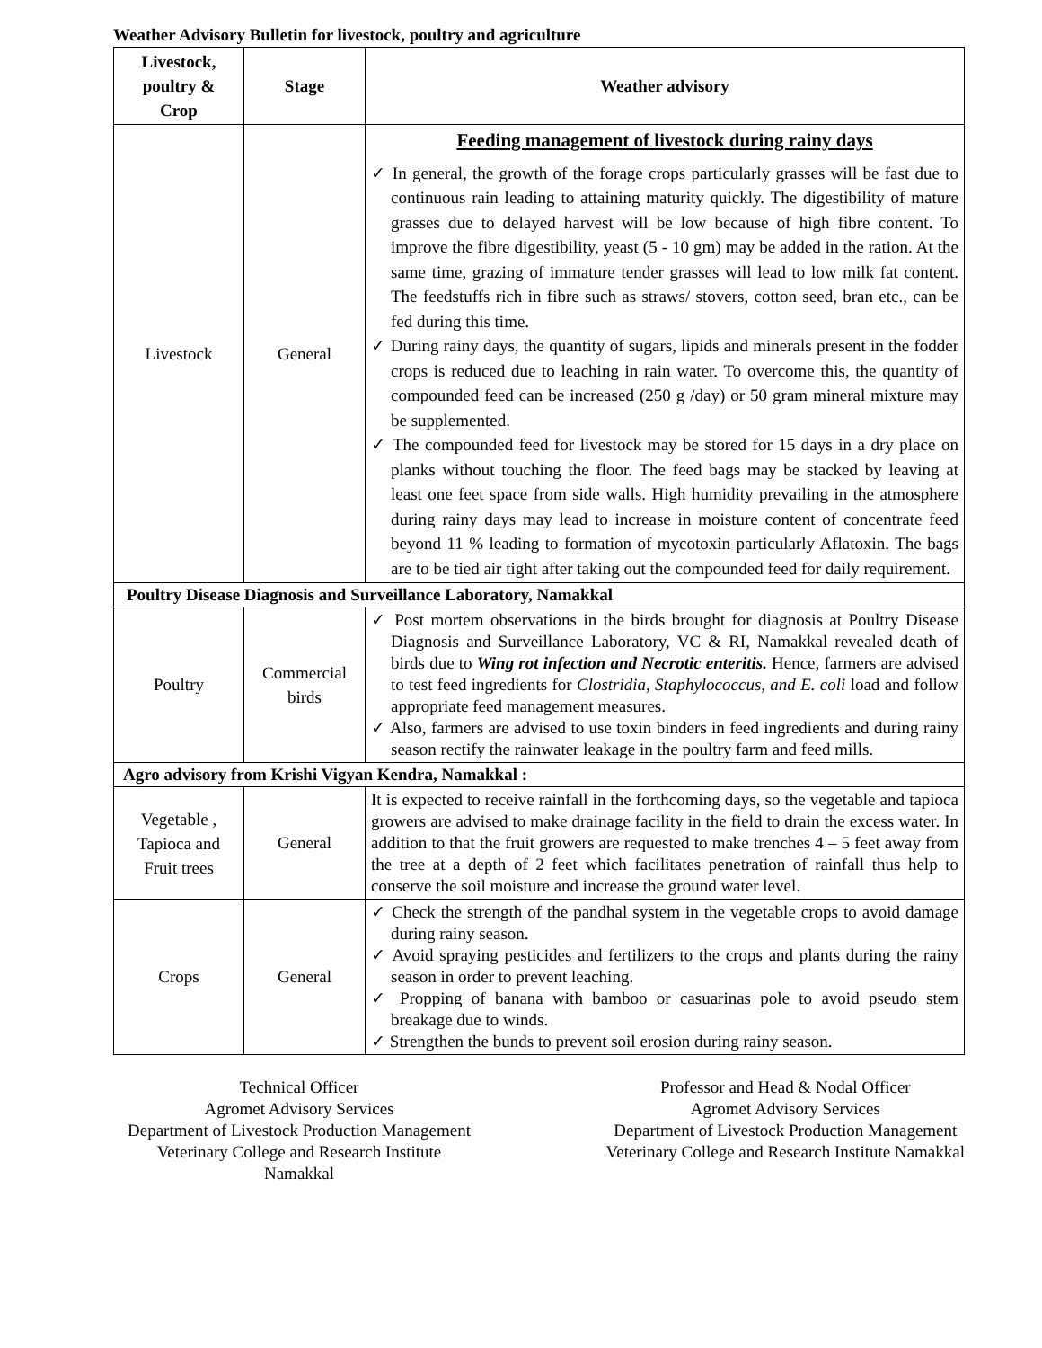Weather Advisory Bulletin for livestock, poultry and agriculture
| Livestock, poultry & Crop | Stage | Weather advisory |
| --- | --- | --- |
| Livestock | General | Feeding management of livestock during rainy days ✓ In general, the growth of the forage crops particularly grasses will be fast due to continuous rain leading to attaining maturity quickly. The digestibility of mature grasses due to delayed harvest will be low because of high fibre content. To improve the fibre digestibility, yeast (5 - 10 gm) may be added in the ration. At the same time, grazing of immature tender grasses will lead to low milk fat content. The feedstuffs rich in fibre such as straws/ stovers, cotton seed, bran etc., can be fed during this time. ✓ During rainy days, the quantity of sugars, lipids and minerals present in the fodder crops is reduced due to leaching in rain water. To overcome this, the quantity of compounded feed can be increased (250 g /day) or 50 gram mineral mixture may be supplemented. ✓ The compounded feed for livestock may be stored for 15 days in a dry place on planks without touching the floor. The feed bags may be stacked by leaving at least one feet space from side walls. High humidity prevailing in the atmosphere during rainy days may lead to increase in moisture content of concentrate feed beyond 11 % leading to formation of mycotoxin particularly Aflatoxin. The bags are to be tied air tight after taking out the compounded feed for daily requirement. |
| Poultry Disease Diagnosis and Surveillance Laboratory, Namakkal | | |
| Poultry | Commercial birds | ✓ Post mortem observations in the birds brought for diagnosis at Poultry Disease Diagnosis and Surveillance Laboratory, VC & RI, Namakkal revealed death of birds due to Wing rot infection and Necrotic enteritis. Hence, farmers are advised to test feed ingredients for Clostridia, Staphylococcus, and E. coli load and follow appropriate feed management measures. ✓ Also, farmers are advised to use toxin binders in feed ingredients and during rainy season rectify the rainwater leakage in the poultry farm and feed mills. |
| Agro advisory from Krishi Vigyan Kendra, Namakkal : | | |
| Vegetable , Tapioca and Fruit trees | General | It is expected to receive rainfall in the forthcoming days, so the vegetable and tapioca growers are advised to make drainage facility in the field to drain the excess water. In addition to that the fruit growers are requested to make trenches 4 – 5 feet away from the tree at a depth of 2 feet which facilitates penetration of rainfall thus help to conserve the soil moisture and increase the ground water level. |
| Crops | General | ✓ Check the strength of the pandhal system in the vegetable crops to avoid damage during rainy season. ✓ Avoid spraying pesticides and fertilizers to the crops and plants during the rainy season in order to prevent leaching. ✓ Propping of banana with bamboo or casuarinas pole to avoid pseudo stem breakage due to winds. ✓ Strengthen the bunds to prevent soil erosion during rainy season. |
Technical Officer
Agromet Advisory Services
Department of Livestock Production Management
Veterinary College and Research Institute
Namakkal
Professor and Head & Nodal Officer
Agromet Advisory Services
Department of Livestock Production Management
Veterinary College and Research Institute Namakkal